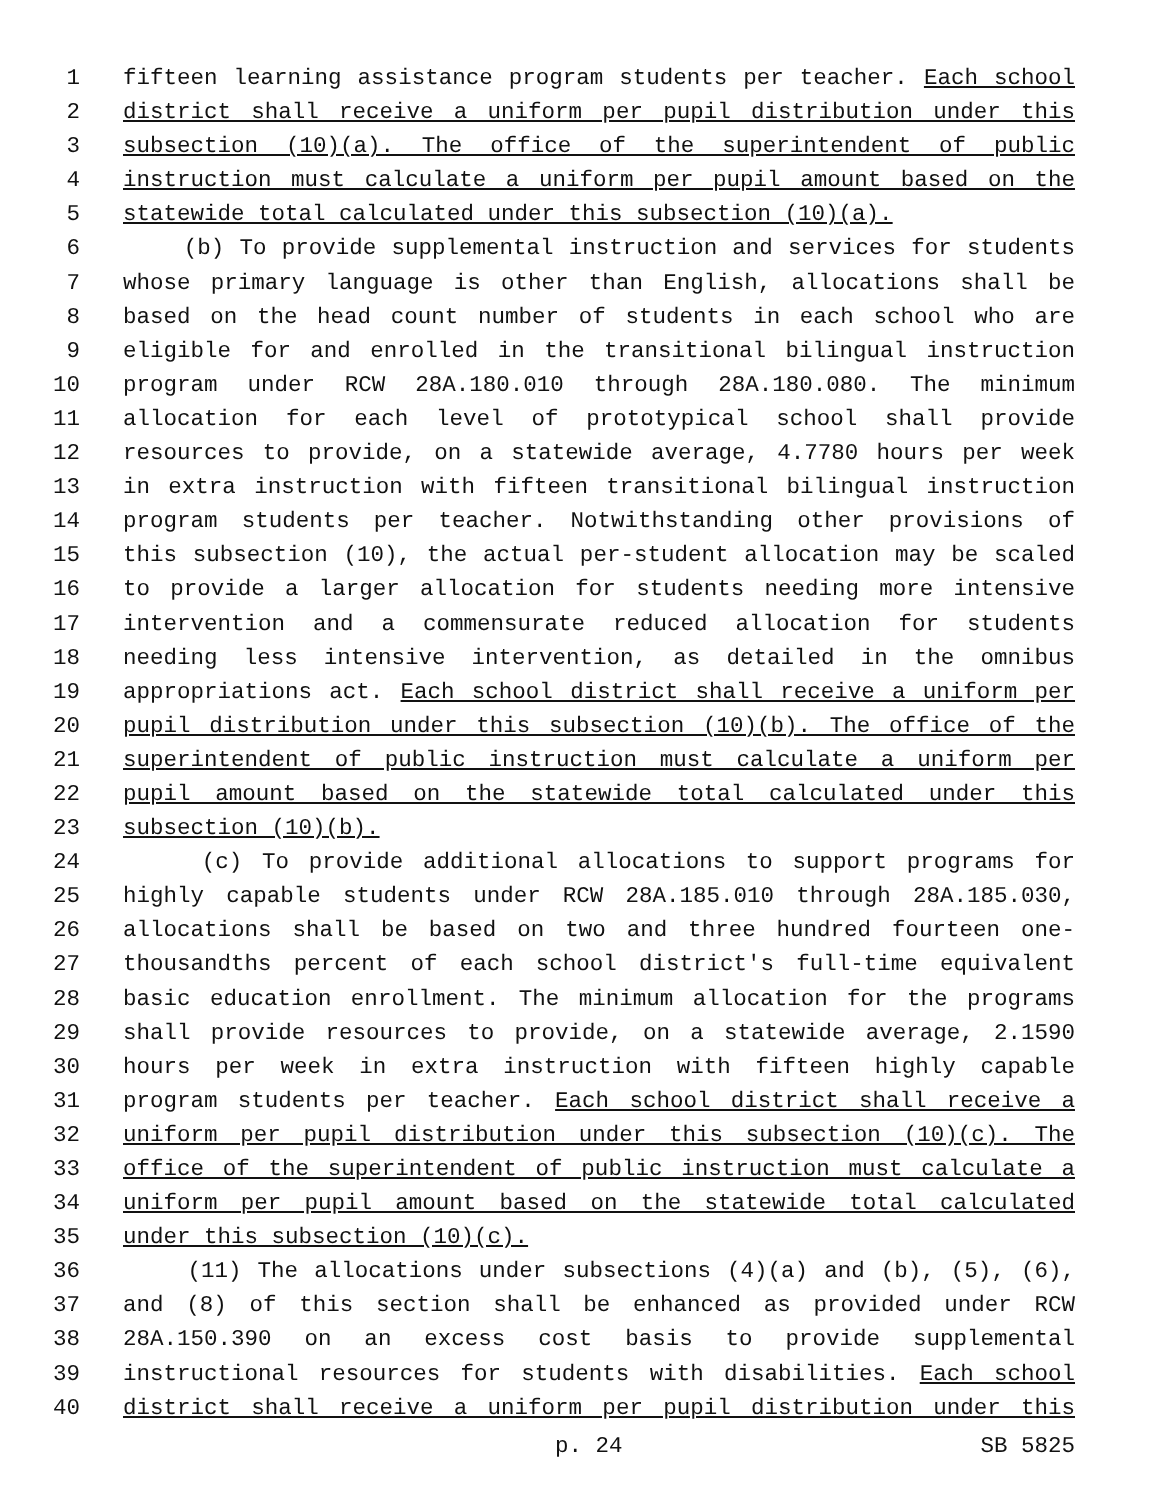1 fifteen learning assistance program students per teacher. Each school
2 district shall receive a uniform per pupil distribution under this
3 subsection (10)(a). The office of the superintendent of public
4 instruction must calculate a uniform per pupil amount based on the
5 statewide total calculated under this subsection (10)(a).
6 (b) To provide supplemental instruction and services for students
7 whose primary language is other than English, allocations shall be
8 based on the head count number of students in each school who are
9 eligible for and enrolled in the transitional bilingual instruction
10 program under RCW 28A.180.010 through 28A.180.080. The minimum
11 allocation for each level of prototypical school shall provide
12 resources to provide, on a statewide average, 4.7780 hours per week
13 in extra instruction with fifteen transitional bilingual instruction
14 program students per teacher. Notwithstanding other provisions of
15 this subsection (10), the actual per-student allocation may be scaled
16 to provide a larger allocation for students needing more intensive
17 intervention and a commensurate reduced allocation for students
18 needing less intensive intervention, as detailed in the omnibus
19 appropriations act. Each school district shall receive a uniform per
20 pupil distribution under this subsection (10)(b). The office of the
21 superintendent of public instruction must calculate a uniform per
22 pupil amount based on the statewide total calculated under this
23 subsection (10)(b).
24 (c) To provide additional allocations to support programs for
25 highly capable students under RCW 28A.185.010 through 28A.185.030,
26 allocations shall be based on two and three hundred fourteen one-
27 thousandths percent of each school district's full-time equivalent
28 basic education enrollment. The minimum allocation for the programs
29 shall provide resources to provide, on a statewide average, 2.1590
30 hours per week in extra instruction with fifteen highly capable
31 program students per teacher. Each school district shall receive a
32 uniform per pupil distribution under this subsection (10)(c). The
33 office of the superintendent of public instruction must calculate a
34 uniform per pupil amount based on the statewide total calculated
35 under this subsection (10)(c).
36 (11) The allocations under subsections (4)(a) and (b), (5), (6),
37 and (8) of this section shall be enhanced as provided under RCW
38 28A.150.390 on an excess cost basis to provide supplemental
39 instructional resources for students with disabilities. Each school
40 district shall receive a uniform per pupil distribution under this
p. 24 SB 5825